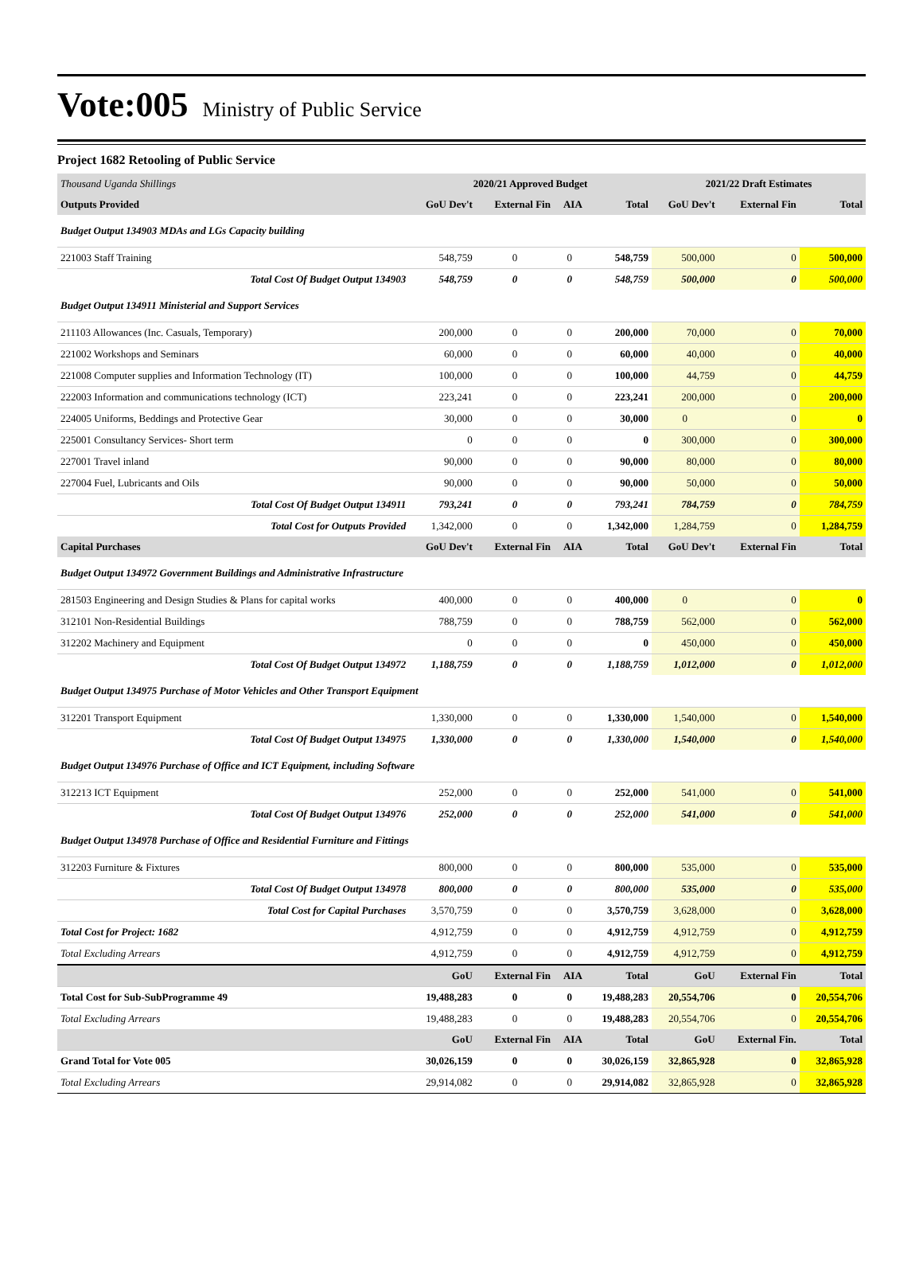Vote:005 Ministry of Public Service
Project 1682 Retooling of Public Service
| Thousand Uganda Shillings | 2020/21 Approved Budget | | | | 2021/22 Draft Estimates | | |
| --- | --- | --- | --- | --- | --- | --- | --- |
| Outputs Provided | GoU Dev't | External Fin | AIA | Total | GoU Dev't | External Fin | Total |
| Budget Output 134903 MDAs and LGs Capacity building | | | | | | | |
| 221003 Staff Training | 548,759 | 0 | 0 | 548,759 | 500,000 | 0 | 500,000 |
| Total Cost Of Budget Output 134903 | 548,759 | 0 | 0 | 548,759 | 500,000 | 0 | 500,000 |
| Budget Output 134911 Ministerial and Support Services | | | | | | | |
| 211103 Allowances (Inc. Casuals, Temporary) | 200,000 | 0 | 0 | 200,000 | 70,000 | 0 | 70,000 |
| 221002 Workshops and Seminars | 60,000 | 0 | 0 | 60,000 | 40,000 | 0 | 40,000 |
| 221008 Computer supplies and Information Technology (IT) | 100,000 | 0 | 0 | 100,000 | 44,759 | 0 | 44,759 |
| 222003 Information and communications technology (ICT) | 223,241 | 0 | 0 | 223,241 | 200,000 | 0 | 200,000 |
| 224005 Uniforms, Beddings and Protective Gear | 30,000 | 0 | 0 | 30,000 | 0 | 0 | 0 |
| 225001 Consultancy Services- Short term | 0 | 0 | 0 | 0 | 300,000 | 0 | 300,000 |
| 227001 Travel inland | 90,000 | 0 | 0 | 90,000 | 80,000 | 0 | 80,000 |
| 227004 Fuel, Lubricants and Oils | 90,000 | 0 | 0 | 90,000 | 50,000 | 0 | 50,000 |
| Total Cost Of Budget Output 134911 | 793,241 | 0 | 0 | 793,241 | 784,759 | 0 | 784,759 |
| Total Cost for Outputs Provided | 1,342,000 | 0 | 0 | 1,342,000 | 1,284,759 | 0 | 1,284,759 |
| Capital Purchases | GoU Dev't | External Fin | AIA | Total | GoU Dev't | External Fin | Total |
| Budget Output 134972 Government Buildings and Administrative Infrastructure | | | | | | | |
| 281503 Engineering and Design Studies & Plans for capital works | 400,000 | 0 | 0 | 400,000 | 0 | 0 | 0 |
| 312101 Non-Residential Buildings | 788,759 | 0 | 0 | 788,759 | 562,000 | 0 | 562,000 |
| 312202 Machinery and Equipment | 0 | 0 | 0 | 0 | 450,000 | 0 | 450,000 |
| Total Cost Of Budget Output 134972 | 1,188,759 | 0 | 0 | 1,188,759 | 1,012,000 | 0 | 1,012,000 |
| Budget Output 134975 Purchase of Motor Vehicles and Other Transport Equipment | | | | | | | |
| 312201 Transport Equipment | 1,330,000 | 0 | 0 | 1,330,000 | 1,540,000 | 0 | 1,540,000 |
| Total Cost Of Budget Output 134975 | 1,330,000 | 0 | 0 | 1,330,000 | 1,540,000 | 0 | 1,540,000 |
| Budget Output 134976 Purchase of Office and ICT Equipment, including Software | | | | | | | |
| 312213 ICT Equipment | 252,000 | 0 | 0 | 252,000 | 541,000 | 0 | 541,000 |
| Total Cost Of Budget Output 134976 | 252,000 | 0 | 0 | 252,000 | 541,000 | 0 | 541,000 |
| Budget Output 134978 Purchase of Office and Residential Furniture and Fittings | | | | | | | |
| 312203 Furniture & Fixtures | 800,000 | 0 | 0 | 800,000 | 535,000 | 0 | 535,000 |
| Total Cost Of Budget Output 134978 | 800,000 | 0 | 0 | 800,000 | 535,000 | 0 | 535,000 |
| Total Cost for Capital Purchases | 3,570,759 | 0 | 0 | 3,570,759 | 3,628,000 | 0 | 3,628,000 |
| Total Cost for Project: 1682 | 4,912,759 | 0 | 0 | 4,912,759 | 4,912,759 | 0 | 4,912,759 |
| Total Excluding Arrears | 4,912,759 | 0 | 0 | 4,912,759 | 4,912,759 | 0 | 4,912,759 |
| | GoU | External Fin | AIA | Total | GoU | External Fin | Total |
| Total Cost for Sub-SubProgramme 49 | 19,488,283 | 0 | 0 | 19,488,283 | 20,554,706 | 0 | 20,554,706 |
| Total Excluding Arrears | 19,488,283 | 0 | 0 | 19,488,283 | 20,554,706 | 0 | 20,554,706 |
| | GoU | External Fin | AIA | Total | GoU | External Fin. | Total |
| Grand Total for Vote 005 | 30,026,159 | 0 | 0 | 30,026,159 | 32,865,928 | 0 | 32,865,928 |
| Total Excluding Arrears | 29,914,082 | 0 | 0 | 29,914,082 | 32,865,928 | 0 | 32,865,928 |